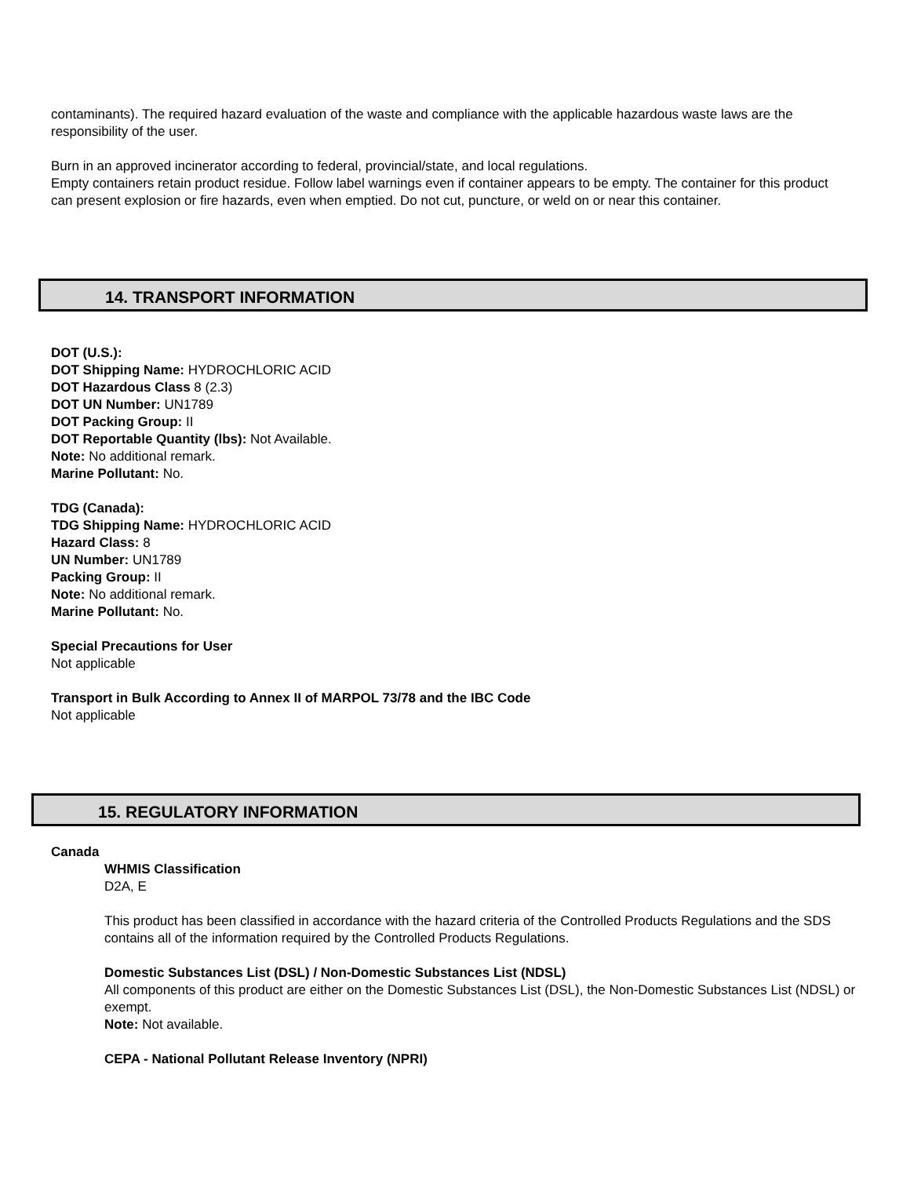contaminants). The required hazard evaluation of the waste and compliance with the applicable hazardous waste laws are the responsibility of the user.
Burn in an approved incinerator according to federal, provincial/state, and local regulations.
Empty containers retain product residue. Follow label warnings even if container appears to be empty. The container for this product can present explosion or fire hazards, even when emptied. Do not cut, puncture, or weld on or near this container.
14. TRANSPORT INFORMATION
DOT (U.S.):
DOT Shipping Name: HYDROCHLORIC ACID
DOT Hazardous Class 8 (2.3)
DOT UN Number: UN1789
DOT Packing Group: II
DOT Reportable Quantity (lbs): Not Available.
Note: No additional remark.
Marine Pollutant: No.
TDG (Canada):
TDG Shipping Name: HYDROCHLORIC ACID
Hazard Class: 8
UN Number: UN1789
Packing Group: II
Note: No additional remark.
Marine Pollutant: No.
Special Precautions for User
Not applicable
Transport in Bulk According to Annex II of MARPOL 73/78 and the IBC Code
Not applicable
15. REGULATORY INFORMATION
Canada
WHMIS Classification
D2A, E
This product has been classified in accordance with the hazard criteria of the Controlled Products Regulations and the SDS contains all of the information required by the Controlled Products Regulations.
Domestic Substances List (DSL) / Non-Domestic Substances List (NDSL)
All components of this product are either on the Domestic Substances List (DSL), the Non-Domestic Substances List (NDSL) or exempt.
Note: Not available.
CEPA - National Pollutant Release Inventory (NPRI)